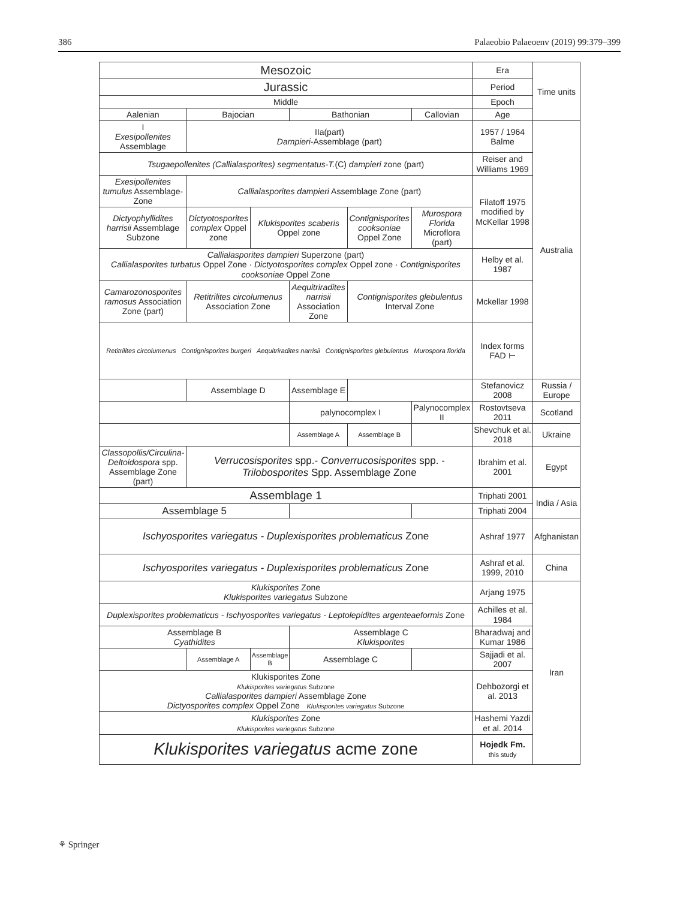386 Palaeobio Palaeoenv (2019) 99:379–399
| Mesozoic | | | | | | Era | Time units |
| Jurassic | | | | | | Period | |
| Middle | | | | | | Epoch | |
| Aalenian | Bajocian | | Bathonian | | Callovian | Age | |
| I Exesipollenites Assemblage | IIa(part) Dampieri -Assemblage (part) | | | | | 1957 / 1964 Balme | Australia |
| Tsugaepollenites (Callialasporites) segmentatus-T. (C) dampieri zone (part) | | | | | | Reiser and Williams 1969 | |
| Exesipollenites tumulus Assemblage-Zone | Callialasporites dampieri Assemblage Zone (part) | | | | | Filatoff 1975 modified by McKellar 1998 | |
| Dictyophyllidites harrisii Assemblage Subzone | Dictyotosporites complex Oppel zone | Klukisporites scaberis Oppel zone | | Contignisporites cooksoniae Oppel Zone | Murospora Florida Microflora (part) | | |
| Callialasporites dampieri Superzone (part) Callialasporites turbatus Oppel Zone · Dictyotosporites complex Oppel zone · Contignisporites cooksoniae Oppel Zone | | | | | | Helby et al. 1987 | |
| Camarozonosporites ramosus Association Zone (part) | Retitrilites circolumenus Association Zone | | Aequitriradites narrisii Association Zone | Contignisporites glebulentus Interval Zone | | Mckellar 1998 | |
| Retitrilites circolumenus Contignisporites burgeri Aequitriradites narrisii Contignisporites glebulentus Murospora florida | | | | | | Index forms FAD ⊢ | |
| | Assemblage D | | Assemblage E | | | Stefanovicz 2008 | Russia / Europe |
| | | | palynocomplex I | | Palynocomplex II | Rostovtseva 2011 | Scotland |
| | | | Assemblage A | Assemblage B | | Shevchuk et al. 2018 | Ukraine |
| Classopollis/Circulina-Deltoidospora spp. Assemblage Zone (part) | Verrucosisporites spp.- Converrucosisporites spp. - Trilobosporites Spp. Assemblage Zone | | | | | Ibrahim et al. 2001 | Egypt |
| Assemblage 1 | | | | | | Triphati 2001 | India / Asia |
| Assemblage 5 | | | | | | Triphati 2004 | |
| Ischyosporites variegatus - Duplexisporites problematicus Zone | | | | | | Ashraf 1977 | Afghanistan |
| Ischyosporites variegatus - Duplexisporites problematicus Zone | | | | | | Ashraf et al. 1999, 2010 | China |
| Klukisporites Zone Klukisporites variegatus Subzone | | | | | | Arjang 1975 | Iran |
| Duplexisporites problematicus - Ischyosporites variegatus - Leptolepidites argenteaeformis Zone | | | | | | Achilles et al. 1984 | |
| Assemblage B Cyathidites | | | Assemblage C Klukisporites | | | Bharadwaj and Kumar 1986 | |
| | Assemblage A | Assemblage B | Assemblage C | | | Sajjadi et al. 2007 | |
| Klukisporites Zone Klukisporites variegatus Subzone Callialasporites dampieri Assemblage Zone Dictyosporites complex Oppel Zone Klukisporites variegatus Subzone | | | | | | Dehbozorgi et al. 2013 | |
| Klukisporites Zone Klukisporites variegatus Subzone | | | | | | Hashemi Yazdi et al. 2014 | |
| Klukisporites variegatus acme zone | | | | | | Hojedk Fm. this study | |
⚘ Springer